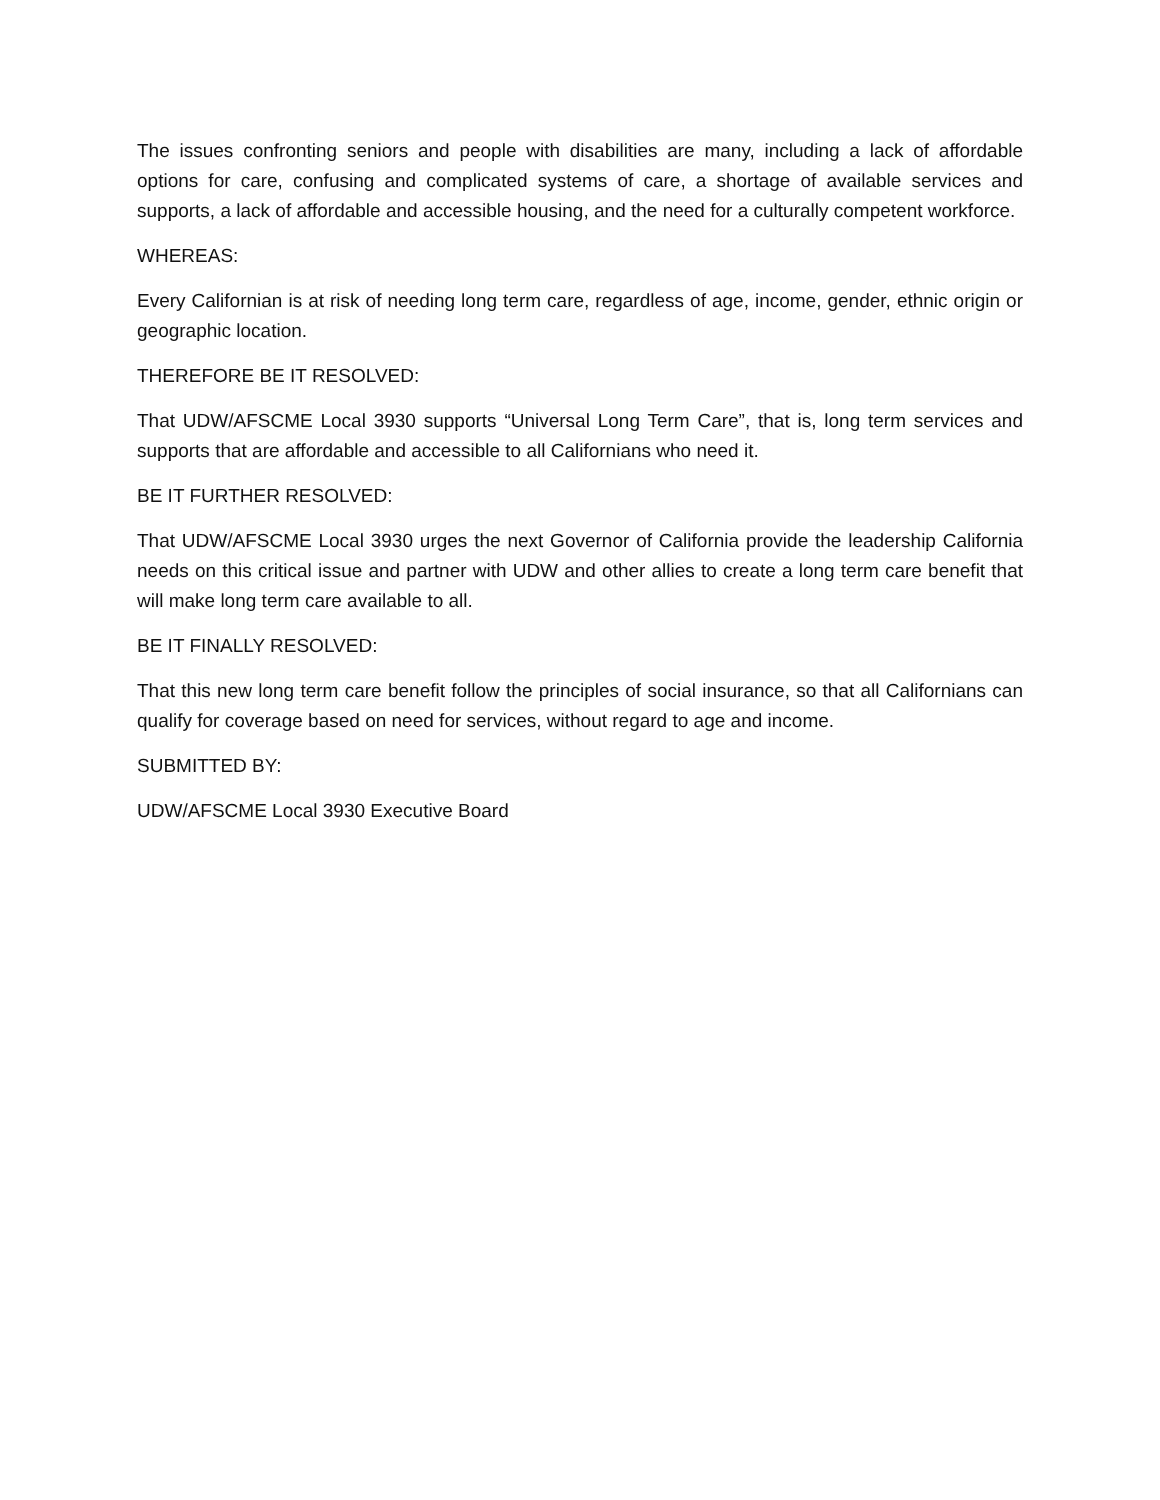The issues confronting seniors and people with disabilities are many, including a lack of affordable options for care, confusing and complicated systems of care, a shortage of available services and supports, a lack of affordable and accessible housing, and the need for a culturally competent workforce.
WHEREAS:
Every Californian is at risk of needing long term care, regardless of age, income, gender, ethnic origin or geographic location.
THEREFORE BE IT RESOLVED:
That UDW/AFSCME Local 3930 supports “Universal Long Term Care”, that is, long term services and supports that are affordable and accessible to all Californians who need it.
BE IT FURTHER RESOLVED:
That UDW/AFSCME Local 3930 urges the next Governor of California provide the leadership California needs on this critical issue and partner with UDW and other allies to create a long term care benefit that will make long term care available to all.
BE IT FINALLY RESOLVED:
That this new long term care benefit follow the principles of social insurance, so that all Californians can qualify for coverage based on need for services, without regard to age and income.
SUBMITTED BY:
UDW/AFSCME Local 3930 Executive Board